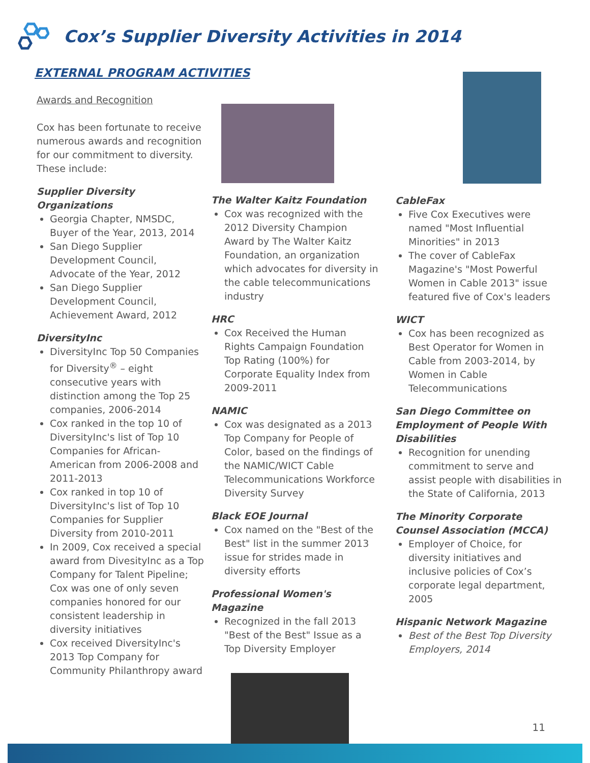Cox’s Supplier Diversity Activities in 2014
EXTERNAL PROGRAM ACTIVITIES
Awards and Recognition
Cox has been fortunate to receive numerous awards and recognition for our commitment to diversity. These include:
Supplier Diversity Organizations
Georgia Chapter, NMSDC, Buyer of the Year, 2013, 2014
San Diego Supplier Development Council, Advocate of the Year, 2012
San Diego Supplier Development Council, Achievement Award, 2012
DiversityInc
DiversityInc Top 50 Companies for Diversity<sup>®</sup> – eight consecutive years with distinction among the Top 25 companies, 2006-2014
Cox ranked in the top 10 of DiversityInc's list of Top 10 Companies for African-American from 2006-2008 and 2011-2013
Cox ranked in top 10 of DiversityInc's list of Top 10 Companies for Supplier Diversity from 2010-2011
In 2009, Cox received a special award from DivesityInc as a Top Company for Talent Pipeline; Cox was one of only seven companies honored for our consistent leadership in diversity initiatives
Cox received DiversityInc's 2013 Top Company for Community Philanthropy award
The Walter Kaitz Foundation
Cox was recognized with the 2012 Diversity Champion Award by The Walter Kaitz Foundation, an organization which advocates for diversity in the cable telecommunications industry
HRC
Cox Received the Human Rights Campaign Foundation Top Rating (100%) for Corporate Equality Index from 2009-2011
NAMIC
Cox was designated as a 2013 Top Company for People of Color, based on the findings of the NAMIC/WICT Cable Telecommunications Workforce Diversity Survey
Black EOE Journal
Cox named on the "Best of the Best" list in the summer 2013 issue for strides made in diversity efforts
Professional Women's Magazine
Recognized in the fall 2013 "Best of the Best" Issue as a Top Diversity Employer
CableFax
Five Cox Executives were named "Most Influential Minorities" in 2013
The cover of CableFax Magazine's "Most Powerful Women in Cable 2013" issue featured five of Cox's leaders
WICT
Cox has been recognized as Best Operator for Women in Cable from 2003-2014, by Women in Cable Telecommunications
San Diego Committee on Employment of People With Disabilities
Recognition for unending commitment to serve and assist people with disabilities in the State of California, 2013
The Minority Corporate Counsel Association (MCCA)
Employer of Choice, for diversity initiatives and inclusive policies of Cox’s corporate legal department, 2005
Hispanic Network Magazine
Best of the Best Top Diversity Employers, 2014
11